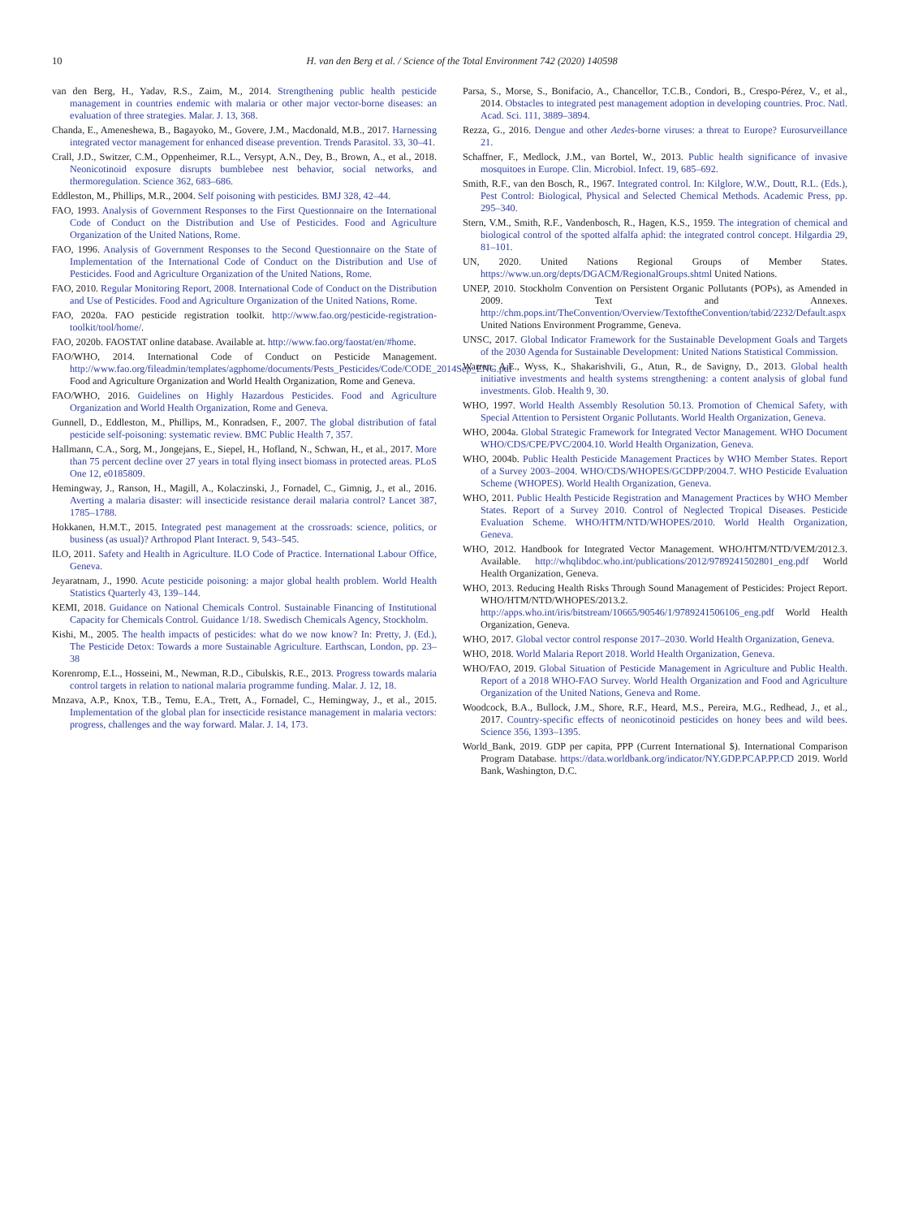10 H. van den Berg et al. / Science of the Total Environment 742 (2020) 140598
van den Berg, H., Yadav, R.S., Zaim, M., 2014. Strengthening public health pesticide management in countries endemic with malaria or other major vector-borne diseases: an evaluation of three strategies. Malar. J. 13, 368.
Chanda, E., Ameneshewa, B., Bagayoko, M., Govere, J.M., Macdonald, M.B., 2017. Harnessing integrated vector management for enhanced disease prevention. Trends Parasitol. 33, 30–41.
Crall, J.D., Switzer, C.M., Oppenheimer, R.L., Versypt, A.N., Dey, B., Brown, A., et al., 2018. Neonicotinoid exposure disrupts bumblebee nest behavior, social networks, and thermoregulation. Science 362, 683–686.
Eddleston, M., Phillips, M.R., 2004. Self poisoning with pesticides. BMJ 328, 42–44.
FAO, 1993. Analysis of Government Responses to the First Questionnaire on the International Code of Conduct on the Distribution and Use of Pesticides. Food and Agriculture Organization of the United Nations, Rome.
FAO, 1996. Analysis of Government Responses to the Second Questionnaire on the State of Implementation of the International Code of Conduct on the Distribution and Use of Pesticides. Food and Agriculture Organization of the United Nations, Rome.
FAO, 2010. Regular Monitoring Report, 2008. International Code of Conduct on the Distribution and Use of Pesticides. Food and Agriculture Organization of the United Nations, Rome.
FAO, 2020a. FAO pesticide registration toolkit. http://www.fao.org/pesticide-registration-toolkit/tool/home/.
FAO, 2020b. FAOSTAT online database. Available at. http://www.fao.org/faostat/en/#home.
FAO/WHO, 2014. International Code of Conduct on Pesticide Management. http://www.fao.org/fileadmin/templates/agphome/documents/Pests_Pesticides/Code/CODE_2014Sep_ENG.pdf Food and Agriculture Organization and World Health Organization, Rome and Geneva.
FAO/WHO, 2016. Guidelines on Highly Hazardous Pesticides. Food and Agriculture Organization and World Health Organization, Rome and Geneva.
Gunnell, D., Eddleston, M., Phillips, M., Konradsen, F., 2007. The global distribution of fatal pesticide self-poisoning: systematic review. BMC Public Health 7, 357.
Hallmann, C.A., Sorg, M., Jongejans, E., Siepel, H., Hofland, N., Schwan, H., et al., 2017. More than 75 percent decline over 27 years in total flying insect biomass in protected areas. PLoS One 12, e0185809.
Hemingway, J., Ranson, H., Magill, A., Kolaczinski, J., Fornadel, C., Gimnig, J., et al., 2016. Averting a malaria disaster: will insecticide resistance derail malaria control? Lancet 387, 1785–1788.
Hokkanen, H.M.T., 2015. Integrated pest management at the crossroads: science, politics, or business (as usual)? Arthropod Plant Interact. 9, 543–545.
ILO, 2011. Safety and Health in Agriculture. ILO Code of Practice. International Labour Office, Geneva.
Jeyaratnam, J., 1990. Acute pesticide poisoning: a major global health problem. World Health Statistics Quarterly 43, 139–144.
KEMI, 2018. Guidance on National Chemicals Control. Sustainable Financing of Institutional Capacity for Chemicals Control. Guidance 1/18. Swedisch Chemicals Agency, Stockholm.
Kishi, M., 2005. The health impacts of pesticides: what do we now know? In: Pretty, J. (Ed.), The Pesticide Detox: Towards a more Sustainable Agriculture. Earthscan, London, pp. 23–38
Korenromp, E.L., Hosseini, M., Newman, R.D., Cibulskis, R.E., 2013. Progress towards malaria control targets in relation to national malaria programme funding. Malar. J. 12, 18.
Mnzava, A.P., Knox, T.B., Temu, E.A., Trett, A., Fornadel, C., Hemingway, J., et al., 2015. Implementation of the global plan for insecticide resistance management in malaria vectors: progress, challenges and the way forward. Malar. J. 14, 173.
Parsa, S., Morse, S., Bonifacio, A., Chancellor, T.C.B., Condori, B., Crespo-Pérez, V., et al., 2014. Obstacles to integrated pest management adoption in developing countries. Proc. Natl. Acad. Sci. 111, 3889–3894.
Rezza, G., 2016. Dengue and other Aedes-borne viruses: a threat to Europe? Eurosurveillance 21.
Schaffner, F., Medlock, J.M., van Bortel, W., 2013. Public health significance of invasive mosquitoes in Europe. Clin. Microbiol. Infect. 19, 685–692.
Smith, R.F., van den Bosch, R., 1967. Integrated control. In: Kilglore, W.W., Doutt, R.L. (Eds.), Pest Control: Biological, Physical and Selected Chemical Methods. Academic Press, pp. 295–340.
Stern, V.M., Smith, R.F., Vandenbosch, R., Hagen, K.S., 1959. The integration of chemical and biological control of the spotted alfalfa aphid: the integrated control concept. Hilgardia 29, 81–101.
UN, 2020. United Nations Regional Groups of Member States. https://www.un.org/depts/DGACM/RegionalGroups.shtml United Nations.
UNEP, 2010. Stockholm Convention on Persistent Organic Pollutants (POPs), as Amended in 2009. Text and Annexes. http://chm.pops.int/TheConvention/Overview/TextoftheConvention/tabid/2232/Default.aspx United Nations Environment Programme, Geneva.
UNSC, 2017. Global Indicator Framework for the Sustainable Development Goals and Targets of the 2030 Agenda for Sustainable Development: United Nations Statistical Commission.
Warren, A.E., Wyss, K., Shakarishvili, G., Atun, R., de Savigny, D., 2013. Global health initiative investments and health systems strengthening: a content analysis of global fund investments. Glob. Health 9, 30.
WHO, 1997. World Health Assembly Resolution 50.13. Promotion of Chemical Safety, with Special Attention to Persistent Organic Pollutants. World Health Organization, Geneva.
WHO, 2004a. Global Strategic Framework for Integrated Vector Management. WHO Document WHO/CDS/CPE/PVC/2004.10. World Health Organization, Geneva.
WHO, 2004b. Public Health Pesticide Management Practices by WHO Member States. Report of a Survey 2003–2004. WHO/CDS/WHOPES/GCDPP/2004.7. WHO Pesticide Evaluation Scheme (WHOPES). World Health Organization, Geneva.
WHO, 2011. Public Health Pesticide Registration and Management Practices by WHO Member States. Report of a Survey 2010. Control of Neglected Tropical Diseases. Pesticide Evaluation Scheme. WHO/HTM/NTD/WHOPES/2010. World Health Organization, Geneva.
WHO, 2012. Handbook for Integrated Vector Management. WHO/HTM/NTD/VEM/2012.3. Available. http://whqlibdoc.who.int/publications/2012/9789241502801_eng.pdf World Health Organization, Geneva.
WHO, 2013. Reducing Health Risks Through Sound Management of Pesticides: Project Report. WHO/HTM/NTD/WHOPES/2013.2. http://apps.who.int/iris/bitstream/10665/90546/1/9789241506106_eng.pdf World Health Organization, Geneva.
WHO, 2017. Global vector control response 2017–2030. World Health Organization, Geneva.
WHO, 2018. World Malaria Report 2018. World Health Organization, Geneva.
WHO/FAO, 2019. Global Situation of Pesticide Management in Agriculture and Public Health. Report of a 2018 WHO-FAO Survey. World Health Organization and Food and Agriculture Organization of the United Nations, Geneva and Rome.
Woodcock, B.A., Bullock, J.M., Shore, R.F., Heard, M.S., Pereira, M.G., Redhead, J., et al., 2017. Country-specific effects of neonicotinoid pesticides on honey bees and wild bees. Science 356, 1393–1395.
World_Bank, 2019. GDP per capita, PPP (Current International $). International Comparison Program Database. https://data.worldbank.org/indicator/NY.GDP.PCAP.PP.CD 2019. World Bank, Washington, D.C.